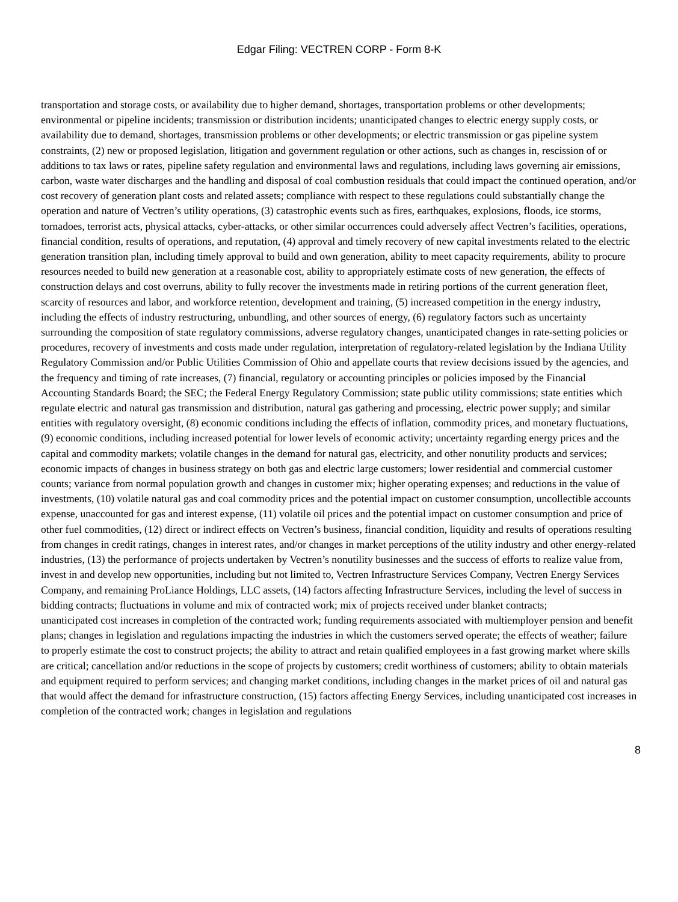Edgar Filing: VECTREN CORP - Form 8-K
transportation and storage costs, or availability due to higher demand, shortages, transportation problems or other developments; environmental or pipeline incidents; transmission or distribution incidents; unanticipated changes to electric energy supply costs, or availability due to demand, shortages, transmission problems or other developments; or electric transmission or gas pipeline system constraints, (2) new or proposed legislation, litigation and government regulation or other actions, such as changes in, rescission of or additions to tax laws or rates, pipeline safety regulation and environmental laws and regulations, including laws governing air emissions, carbon, waste water discharges and the handling and disposal of coal combustion residuals that could impact the continued operation, and/or cost recovery of generation plant costs and related assets; compliance with respect to these regulations could substantially change the operation and nature of Vectren’s utility operations, (3) catastrophic events such as fires, earthquakes, explosions, floods, ice storms, tornadoes, terrorist acts, physical attacks, cyber-attacks, or other similar occurrences could adversely affect Vectren’s facilities, operations, financial condition, results of operations, and reputation, (4) approval and timely recovery of new capital investments related to the electric generation transition plan, including timely approval to build and own generation, ability to meet capacity requirements, ability to procure resources needed to build new generation at a reasonable cost, ability to appropriately estimate costs of new generation, the effects of construction delays and cost overruns, ability to fully recover the investments made in retiring portions of the current generation fleet, scarcity of resources and labor, and workforce retention, development and training, (5) increased competition in the energy industry, including the effects of industry restructuring, unbundling, and other sources of energy, (6) regulatory factors such as uncertainty surrounding the composition of state regulatory commissions, adverse regulatory changes, unanticipated changes in rate-setting policies or procedures, recovery of investments and costs made under regulation, interpretation of regulatory-related legislation by the Indiana Utility Regulatory Commission and/or Public Utilities Commission of Ohio and appellate courts that review decisions issued by the agencies, and the frequency and timing of rate increases, (7) financial, regulatory or accounting principles or policies imposed by the Financial Accounting Standards Board; the SEC; the Federal Energy Regulatory Commission; state public utility commissions; state entities which regulate electric and natural gas transmission and distribution, natural gas gathering and processing, electric power supply; and similar entities with regulatory oversight, (8) economic conditions including the effects of inflation, commodity prices, and monetary fluctuations, (9) economic conditions, including increased potential for lower levels of economic activity; uncertainty regarding energy prices and the capital and commodity markets; volatile changes in the demand for natural gas, electricity, and other nonutility products and services; economic impacts of changes in business strategy on both gas and electric large customers; lower residential and commercial customer counts; variance from normal population growth and changes in customer mix; higher operating expenses; and reductions in the value of investments, (10) volatile natural gas and coal commodity prices and the potential impact on customer consumption, uncollectible accounts expense, unaccounted for gas and interest expense, (11) volatile oil prices and the potential impact on customer consumption and price of other fuel commodities, (12) direct or indirect effects on Vectren’s business, financial condition, liquidity and results of operations resulting from changes in credit ratings, changes in interest rates, and/or changes in market perceptions of the utility industry and other energy-related industries, (13) the performance of projects undertaken by Vectren’s nonutility businesses and the success of efforts to realize value from, invest in and develop new opportunities, including but not limited to, Vectren Infrastructure Services Company, Vectren Energy Services Company, and remaining ProLiance Holdings, LLC assets, (14) factors affecting Infrastructure Services, including the level of success in bidding contracts; fluctuations in volume and mix of contracted work; mix of projects received under blanket contracts;
unanticipated cost increases in completion of the contracted work; funding requirements associated with multiemployer pension and benefit plans; changes in legislation and regulations impacting the industries in which the customers served operate; the effects of weather; failure to properly estimate the cost to construct projects; the ability to attract and retain qualified employees in a fast growing market where skills are critical; cancellation and/or reductions in the scope of projects by customers; credit worthiness of customers; ability to obtain materials and equipment required to perform services; and changing market conditions, including changes in the market prices of oil and natural gas that would affect the demand for infrastructure construction, (15) factors affecting Energy Services, including unanticipated cost increases in completion of the contracted work; changes in legislation and regulations
8